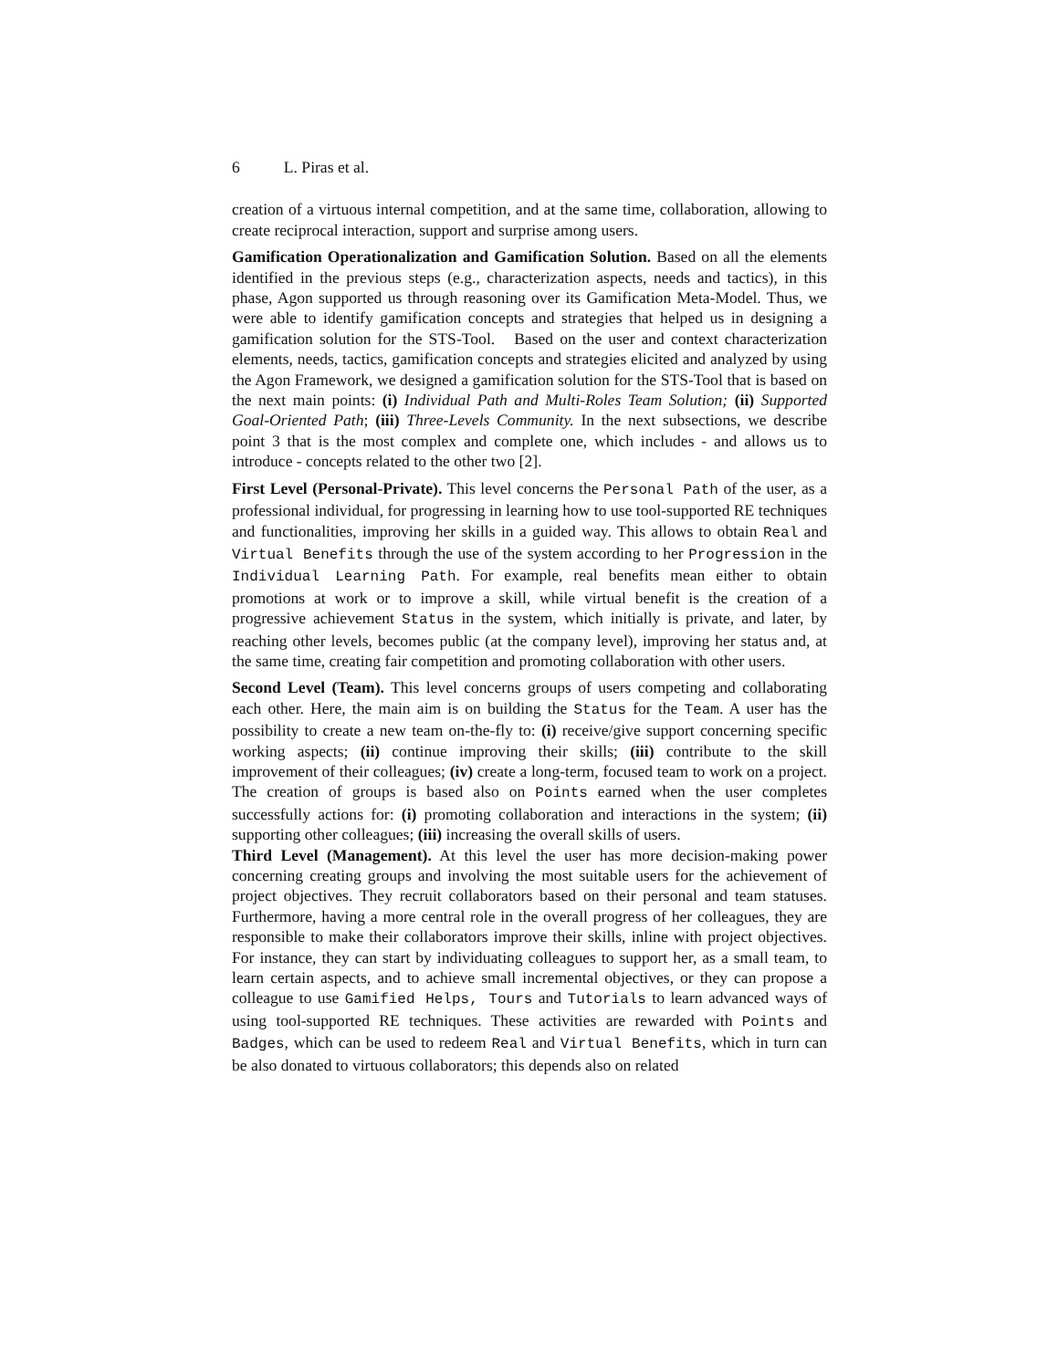6 L. Piras et al.
creation of a virtuous internal competition, and at the same time, collaboration, allowing to create reciprocal interaction, support and surprise among users.
Gamification Operationalization and Gamification Solution. Based on all the elements identified in the previous steps (e.g., characterization aspects, needs and tactics), in this phase, Agon supported us through reasoning over its Gamification Meta-Model. Thus, we were able to identify gamification concepts and strategies that helped us in designing a gamification solution for the STS-Tool. Based on the user and context characterization elements, needs, tactics, gamification concepts and strategies elicited and analyzed by using the Agon Framework, we designed a gamification solution for the STS-Tool that is based on the next main points: (i) Individual Path and Multi-Roles Team Solution; (ii) Supported Goal-Oriented Path; (iii) Three-Levels Community. In the next subsections, we describe point 3 that is the most complex and complete one, which includes - and allows us to introduce - concepts related to the other two [2].
First Level (Personal-Private). This level concerns the Personal Path of the user, as a professional individual, for progressing in learning how to use tool-supported RE techniques and functionalities, improving her skills in a guided way. This allows to obtain Real and Virtual Benefits through the use of the system according to her Progression in the Individual Learning Path. For example, real benefits mean either to obtain promotions at work or to improve a skill, while virtual benefit is the creation of a progressive achievement Status in the system, which initially is private, and later, by reaching other levels, becomes public (at the company level), improving her status and, at the same time, creating fair competition and promoting collaboration with other users.
Second Level (Team). This level concerns groups of users competing and collaborating each other. Here, the main aim is on building the Status for the Team. A user has the possibility to create a new team on-the-fly to: (i) receive/give support concerning specific working aspects; (ii) continue improving their skills; (iii) contribute to the skill improvement of their colleagues; (iv) create a long-term, focused team to work on a project. The creation of groups is based also on Points earned when the user completes successfully actions for: (i) promoting collaboration and interactions in the system; (ii) supporting other colleagues; (iii) increasing the overall skills of users.
Third Level (Management). At this level the user has more decision-making power concerning creating groups and involving the most suitable users for the achievement of project objectives. They recruit collaborators based on their personal and team statuses. Furthermore, having a more central role in the overall progress of her colleagues, they are responsible to make their collaborators improve their skills, inline with project objectives. For instance, they can start by individuating colleagues to support her, as a small team, to learn certain aspects, and to achieve small incremental objectives, or they can propose a colleague to use Gamified Helps, Tours and Tutorials to learn advanced ways of using tool-supported RE techniques. These activities are rewarded with Points and Badges, which can be used to redeem Real and Virtual Benefits, which in turn can be also donated to virtuous collaborators; this depends also on related